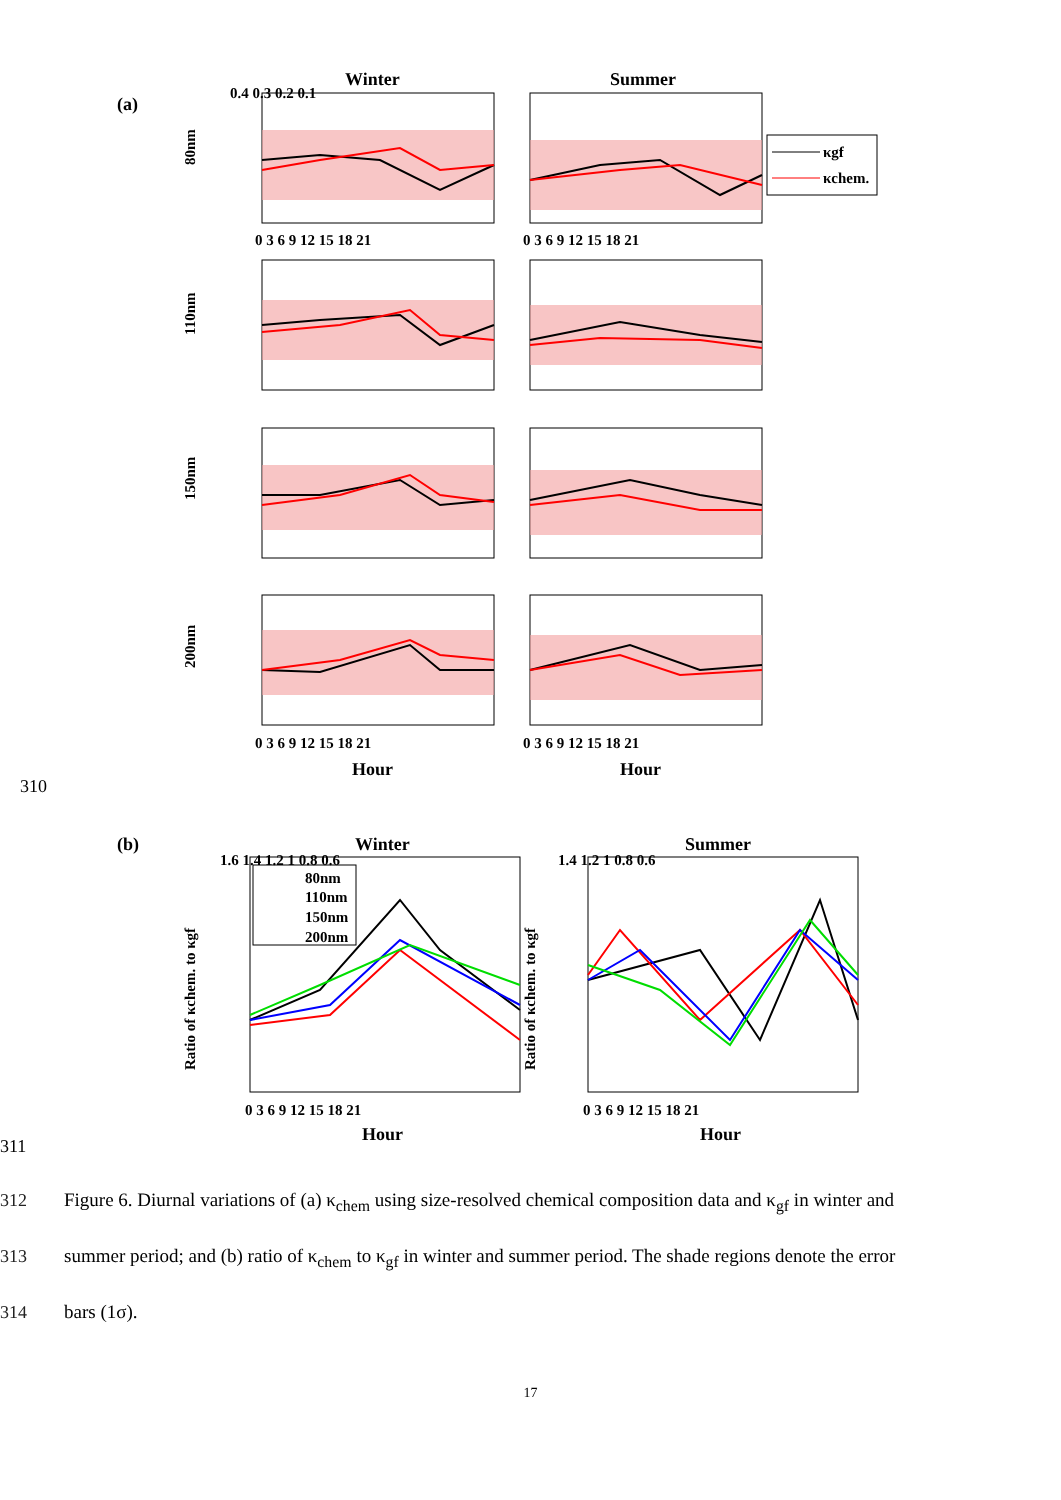(a)
Winter
Summer
κgf
κchem.
80nm
110nm
150nm
200nm
0.4 0.3 0.2 0.1
0 3 6 9 12 15 18 21
0 3 6 9 12 15 18 21
0 3 6 9 12 15 18 21
0 3 6 9 12 15 18 21
Hour
Hour
310
(b)
Winter
Summer
80nm
110nm
150nm
200nm
Ratio of κchem. to κgf
Ratio of κchem. to κgf
1.6 1.4 1.2 1 0.8 0.6
1.4 1.2 1 0.8 0.6
0 3 6 9 12 15 18 21
0 3 6 9 12 15 18 21
Hour
Hour
311
312 Figure 6. Diurnal variations of (a) κ<sub>chem</sub> using size-resolved chemical composition data and κ<sub>gf</sub> in winter and
313 summer period; and (b) ratio of κ<sub>chem</sub> to κ<sub>gf</sub> in winter and summer period. The shade regions denote the error
314 bars (1σ).
17